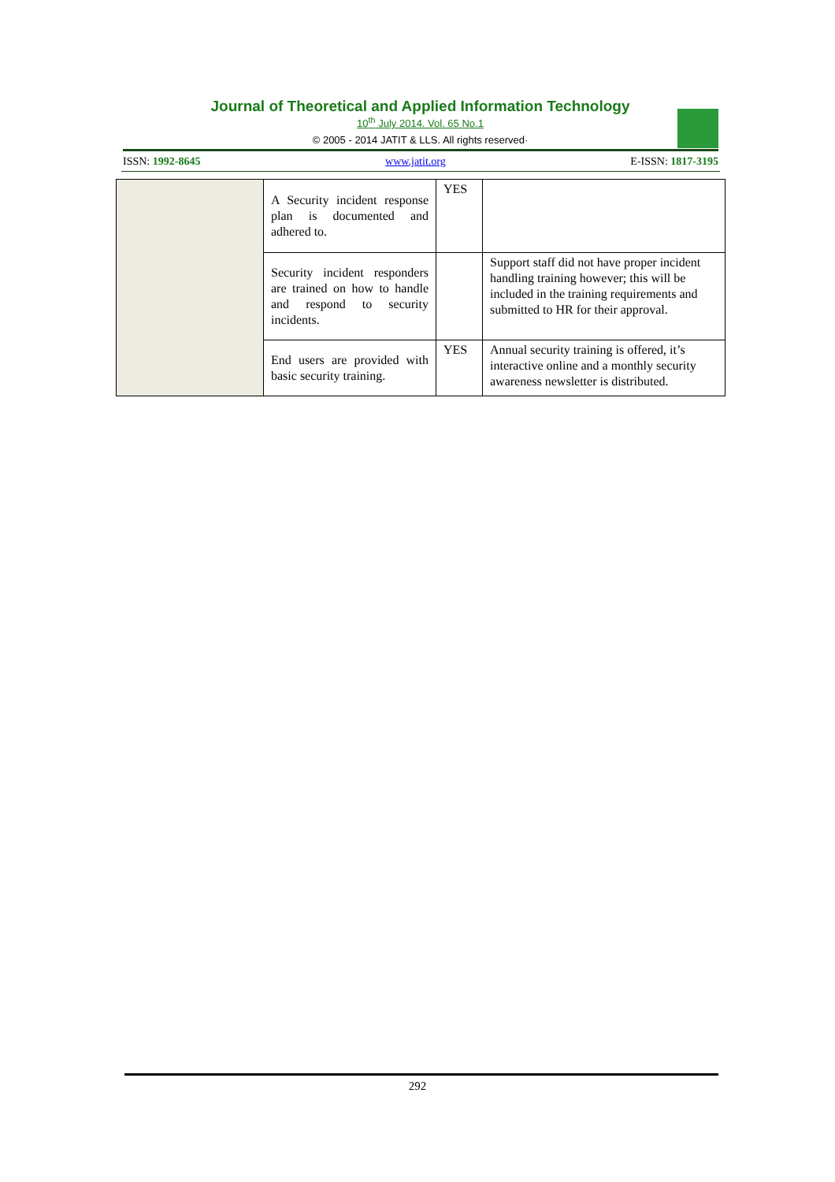Journal of Theoretical and Applied Information Technology
10<sup>th</sup> July 2014. Vol. 65 No.1
© 2005 - 2014 JATIT & LLS. All rights reserved·
ISSN: 1992-8645 www.jatit.org E-ISSN: 1817-3195
| | A Security incident response plan is documented and adhered to. | YES | |
| | Security incident responders are trained on how to handle and respond to security incidents. | | Support staff did not have proper incident handling training however; this will be included in the training requirements and submitted to HR for their approval. |
| | End users are provided with basic security training. | YES | Annual security training is offered, it’s interactive online and a monthly security awareness newsletter is distributed. |
292